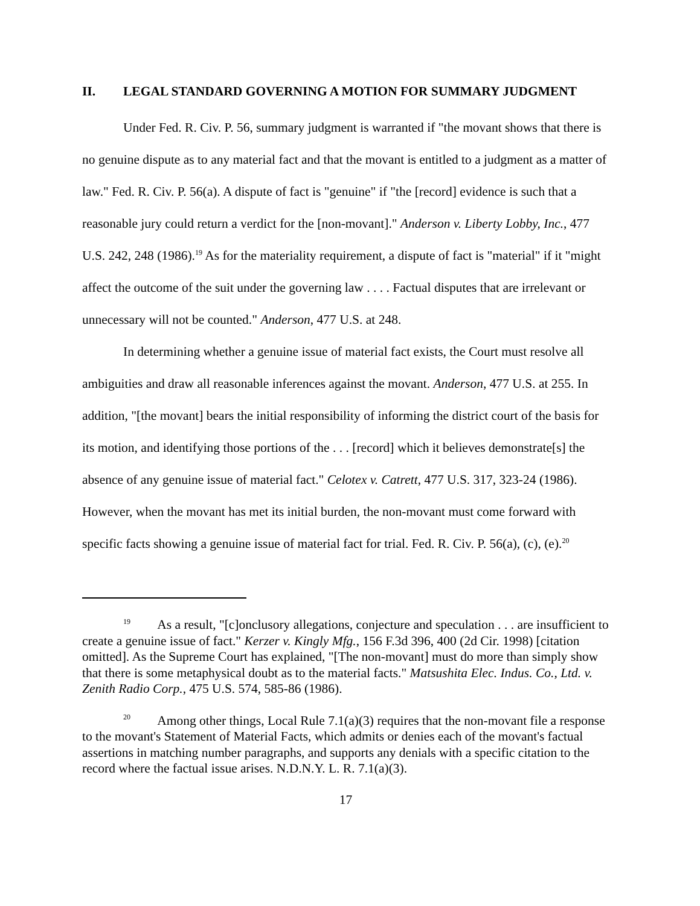II. LEGAL STANDARD GOVERNING A MOTION FOR SUMMARY JUDGMENT
Under Fed. R. Civ. P. 56, summary judgment is warranted if "the movant shows that there is no genuine dispute as to any material fact and that the movant is entitled to a judgment as a matter of law." Fed. R. Civ. P. 56(a). A dispute of fact is "genuine" if "the [record] evidence is such that a reasonable jury could return a verdict for the [non-movant]." Anderson v. Liberty Lobby, Inc., 477 U.S. 242, 248 (1986).<sup>19</sup> As for the materiality requirement, a dispute of fact is "material" if it "might affect the outcome of the suit under the governing law . . . . Factual disputes that are irrelevant or unnecessary will not be counted." Anderson, 477 U.S. at 248.
In determining whether a genuine issue of material fact exists, the Court must resolve all ambiguities and draw all reasonable inferences against the movant. Anderson, 477 U.S. at 255. In addition, "[the movant] bears the initial responsibility of informing the district court of the basis for its motion, and identifying those portions of the . . . [record] which it believes demonstrate[s] the absence of any genuine issue of material fact." Celotex v. Catrett, 477 U.S. 317, 323-24 (1986). However, when the movant has met its initial burden, the non-movant must come forward with specific facts showing a genuine issue of material fact for trial. Fed. R. Civ. P. 56(a), (c), (e).<sup>20</sup>
<sup>19</sup> As a result, "[c]onclusory allegations, conjecture and speculation . . . are insufficient to create a genuine issue of fact." Kerzer v. Kingly Mfg., 156 F.3d 396, 400 (2d Cir. 1998) [citation omitted]. As the Supreme Court has explained, "[The non-movant] must do more than simply show that there is some metaphysical doubt as to the material facts." Matsushita Elec. Indus. Co., Ltd. v. Zenith Radio Corp., 475 U.S. 574, 585-86 (1986).
<sup>20</sup> Among other things, Local Rule 7.1(a)(3) requires that the non-movant file a response to the movant's Statement of Material Facts, which admits or denies each of the movant's factual assertions in matching number paragraphs, and supports any denials with a specific citation to the record where the factual issue arises. N.D.N.Y. L. R. 7.1(a)(3).
17